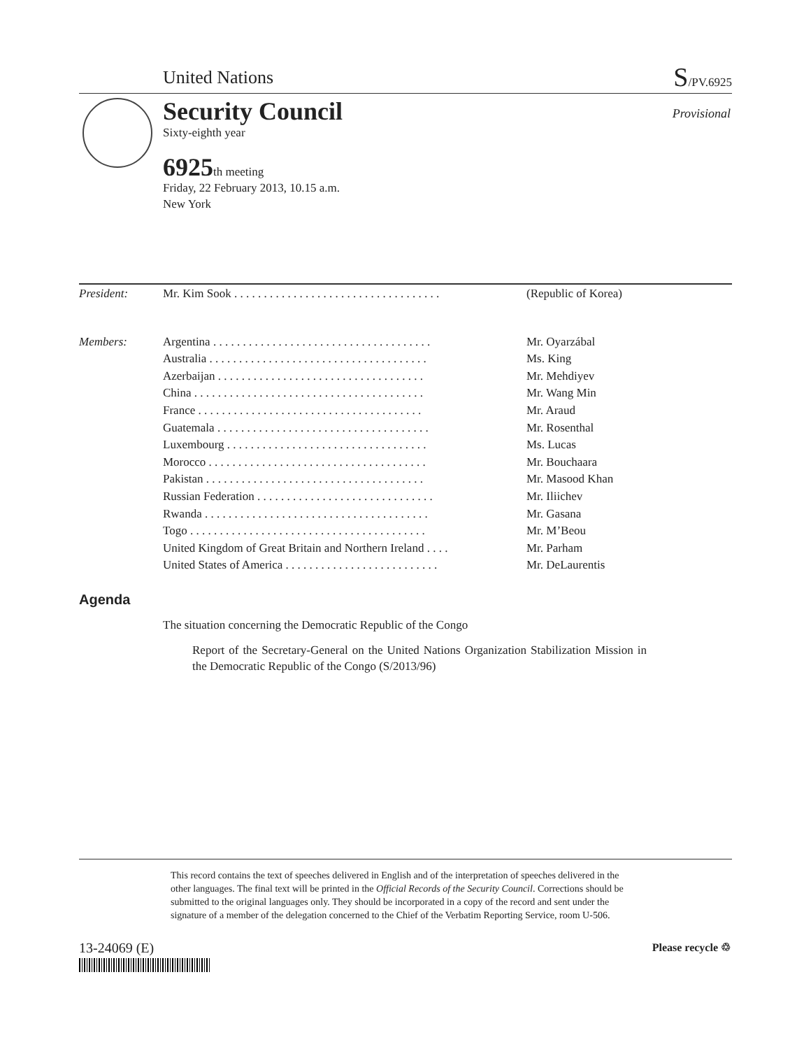United Nations S/PV.6925
Security Council
Sixty-eighth year
Provisional
6925th meeting
Friday, 22 February 2013, 10.15 a.m.
New York
| President: | Mr. Kim Sook . . . . . . . . . . . . . . . . . . . . . . . . . . . . . . . . . . . | (Republic of Korea) |
| Members: | Argentina . . . . . . . . . . . . . . . . . . . . . . . . . . . . . . . . . . . . . | Mr. Oyarzábal |
| | Australia . . . . . . . . . . . . . . . . . . . . . . . . . . . . . . . . . . . . . | Ms. King |
| | Azerbaijan . . . . . . . . . . . . . . . . . . . . . . . . . . . . . . . . . . . | Mr. Mehdiyev |
| | China . . . . . . . . . . . . . . . . . . . . . . . . . . . . . . . . . . . . . . . | Mr. Wang Min |
| | France . . . . . . . . . . . . . . . . . . . . . . . . . . . . . . . . . . . . . . | Mr. Araud |
| | Guatemala . . . . . . . . . . . . . . . . . . . . . . . . . . . . . . . . . . . . | Mr. Rosenthal |
| | Luxembourg . . . . . . . . . . . . . . . . . . . . . . . . . . . . . . . . . . | Ms. Lucas |
| | Morocco . . . . . . . . . . . . . . . . . . . . . . . . . . . . . . . . . . . . . | Mr. Bouchaara |
| | Pakistan . . . . . . . . . . . . . . . . . . . . . . . . . . . . . . . . . . . . . | Mr. Masood Khan |
| | Russian Federation . . . . . . . . . . . . . . . . . . . . . . . . . . . . . . | Mr. Iliichev |
| | Rwanda . . . . . . . . . . . . . . . . . . . . . . . . . . . . . . . . . . . . . . | Mr. Gasana |
| | Togo . . . . . . . . . . . . . . . . . . . . . . . . . . . . . . . . . . . . . . . . | Mr. M’Beou |
| | United Kingdom of Great Britain and Northern Ireland . . . . | Mr. Parham |
| | United States of America . . . . . . . . . . . . . . . . . . . . . . . . . . | Mr. DeLaurentis |
Agenda
The situation concerning the Democratic Republic of the Congo
Report of the Secretary-General on the United Nations Organization Stabilization Mission in the Democratic Republic of the Congo (S/2013/96)
This record contains the text of speeches delivered in English and of the interpretation of speeches delivered in the other languages. The final text will be printed in the Official Records of the Security Council. Corrections should be submitted to the original languages only. They should be incorporated in a copy of the record and sent under the signature of a member of the delegation concerned to the Chief of the Verbatim Reporting Service, room U-506.
13-24069 (E) Please recycle ♲